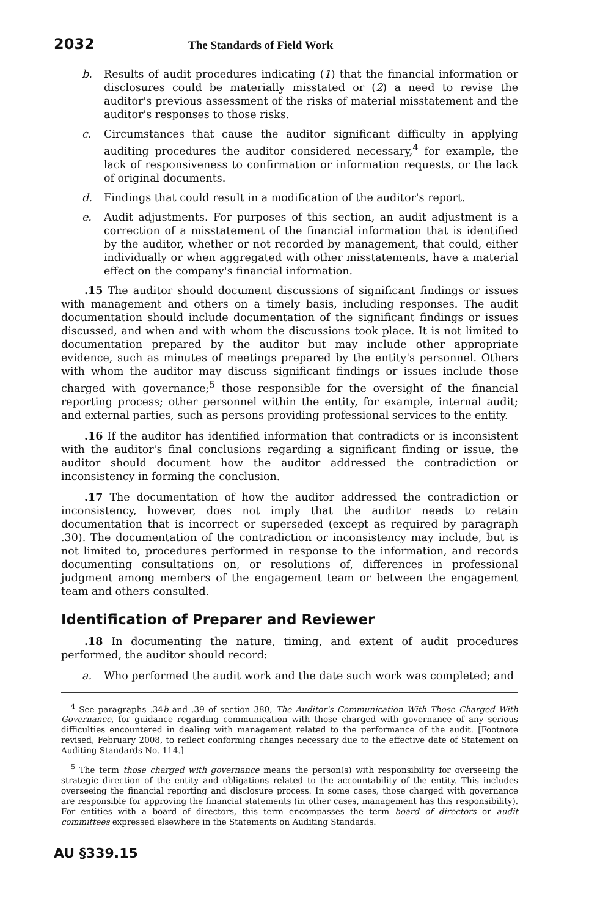2032 The Standards of Field Work
b. Results of audit procedures indicating (1) that the financial information or disclosures could be materially misstated or (2) a need to revise the auditor's previous assessment of the risks of material misstatement and the auditor's responses to those risks.
c. Circumstances that cause the auditor significant difficulty in applying auditing procedures the auditor considered necessary,<sup>4</sup> for example, the lack of responsiveness to confirmation or information requests, or the lack of original documents.
d. Findings that could result in a modification of the auditor's report.
e. Audit adjustments. For purposes of this section, an audit adjustment is a correction of a misstatement of the financial information that is identified by the auditor, whether or not recorded by management, that could, either individually or when aggregated with other misstatements, have a material effect on the company's financial information.
.15 The auditor should document discussions of significant findings or issues with management and others on a timely basis, including responses. The audit documentation should include documentation of the significant findings or issues discussed, and when and with whom the discussions took place. It is not limited to documentation prepared by the auditor but may include other appropriate evidence, such as minutes of meetings prepared by the entity's personnel. Others with whom the auditor may discuss significant findings or issues include those charged with governance;<sup>5</sup> those responsible for the oversight of the financial reporting process; other personnel within the entity, for example, internal audit; and external parties, such as persons providing professional services to the entity.
.16 If the auditor has identified information that contradicts or is inconsistent with the auditor's final conclusions regarding a significant finding or issue, the auditor should document how the auditor addressed the contradiction or inconsistency in forming the conclusion.
.17 The documentation of how the auditor addressed the contradiction or inconsistency, however, does not imply that the auditor needs to retain documentation that is incorrect or superseded (except as required by paragraph .30). The documentation of the contradiction or inconsistency may include, but is not limited to, procedures performed in response to the information, and records documenting consultations on, or resolutions of, differences in professional judgment among members of the engagement team or between the engagement team and others consulted.
Identification of Preparer and Reviewer
.18 In documenting the nature, timing, and extent of audit procedures performed, the auditor should record:
a. Who performed the audit work and the date such work was completed; and
<sup>4</sup> See paragraphs .34b and .39 of section 380, The Auditor's Communication With Those Charged With Governance, for guidance regarding communication with those charged with governance of any serious difficulties encountered in dealing with management related to the performance of the audit. [Footnote revised, February 2008, to reflect conforming changes necessary due to the effective date of Statement on Auditing Standards No. 114.]
<sup>5</sup> The term those charged with governance means the person(s) with responsibility for overseeing the strategic direction of the entity and obligations related to the accountability of the entity. This includes overseeing the financial reporting and disclosure process. In some cases, those charged with governance are responsible for approving the financial statements (in other cases, management has this responsibility). For entities with a board of directors, this term encompasses the term board of directors or audit committees expressed elsewhere in the Statements on Auditing Standards.
AU §339.15